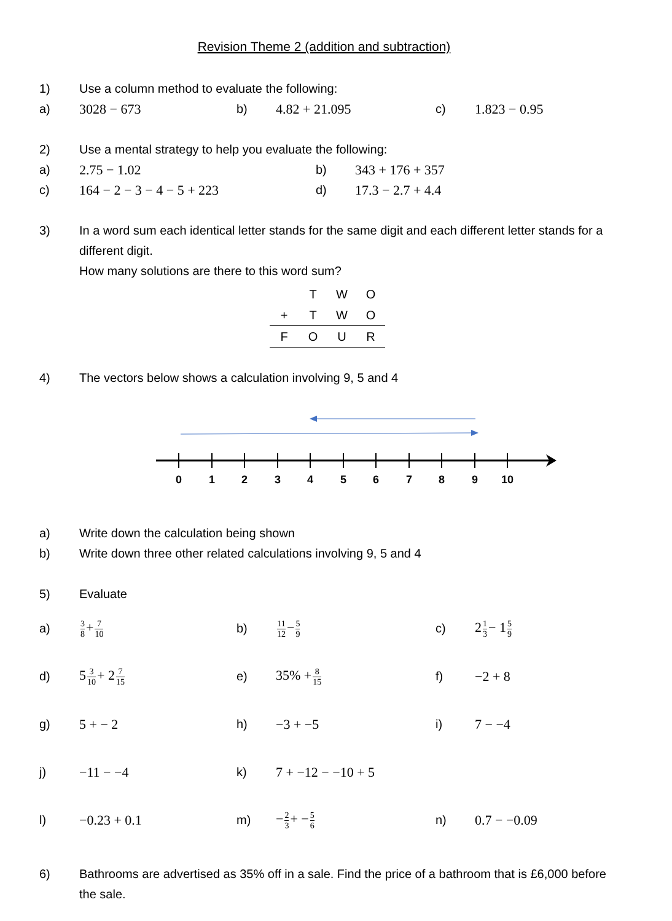Revision Theme 2 (addition and subtraction)
1) Use a column method to evaluate the following:
a) 3028 − 673 b) 4.82 + 21.095 c) 1.823 − 0.95
2) Use a mental strategy to help you evaluate the following:
a) 2.75 − 1.02 b) 343 + 176 + 357
c) 164 − 2 − 3 − 4 − 5 + 223 d) 17.3 − 2.7 + 4.4
3) In a word sum each identical letter stands for the same digit and each different letter stands for a different digit.
How many solutions are there to this word sum?
| | T | W | O |
| + | T | W | O |
| F | O | U | R |
4) The vectors below shows a calculation involving 9, 5 and 4
0
1
2
3
4
5
6
7
8
9
10
a) Write down the calculation being shown
b) Write down three other related calculations involving 9, 5 and 4
5) Evaluate
a)
3 8+7 10
b)
11 12−5 9
c) 21 3− 15 9
d) 53 10+ 27 15
e) 35% +8 15
f) −2 + 8
g) 5 + − 2 h) −3 + −5 i) 7 − −4
j) −11 − −4 k) 7 + −12 − −10 + 5
l) −0.23 + 0.1 m) −2 3+ −5 6
n) 0.7 − −0.09
6) Bathrooms are advertised as 35% off in a sale. Find the price of a bathroom that is £6,000 before the sale.